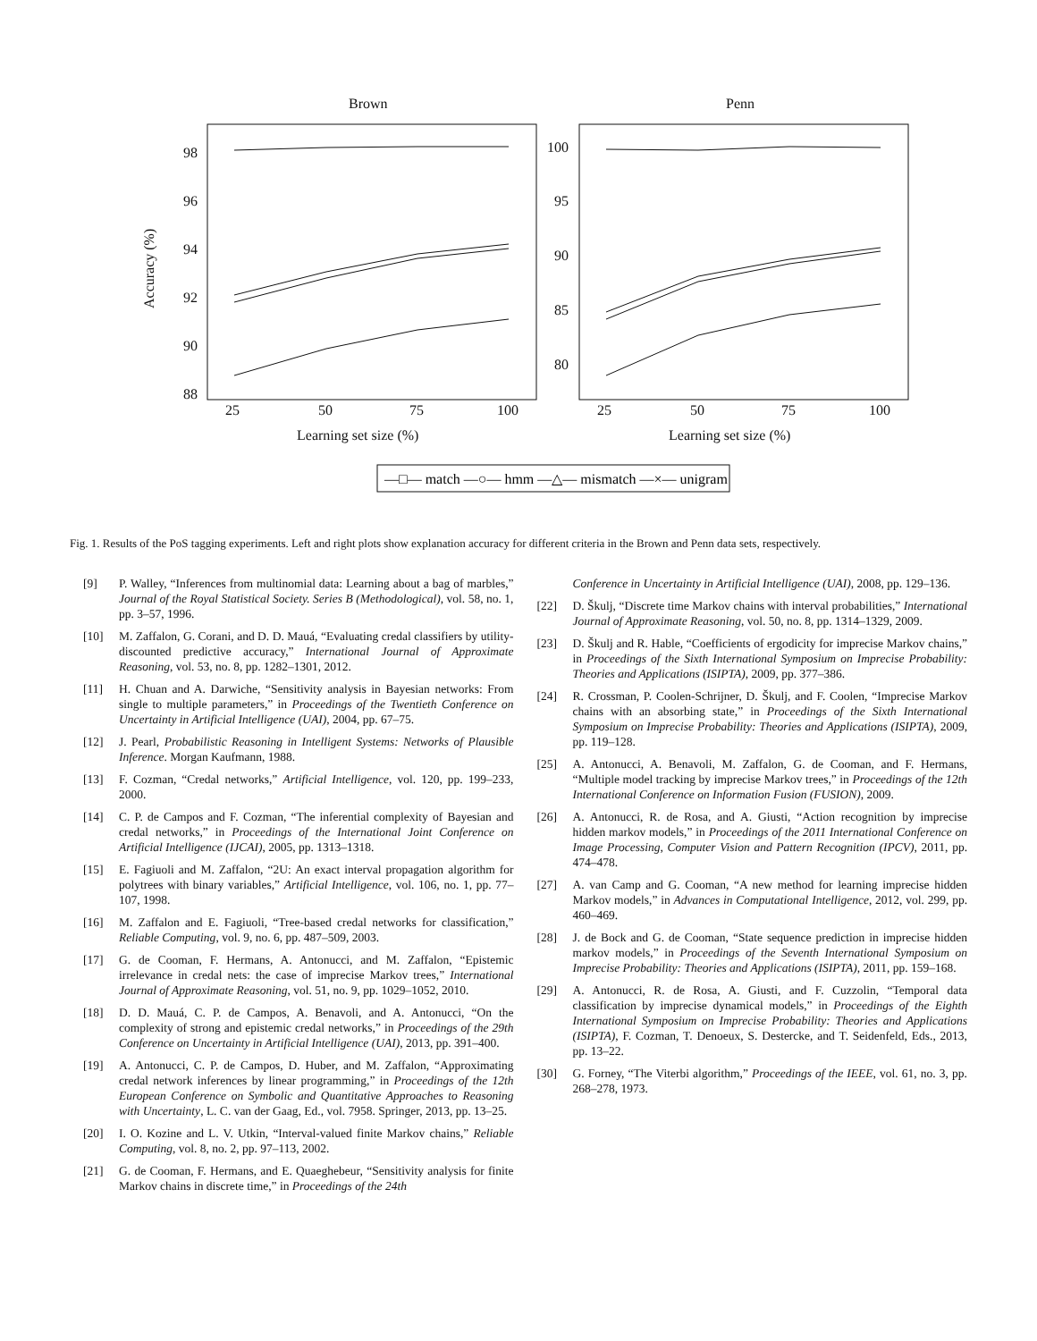Brown
Penn
98
96
94
92
90
88
100
95
90
85
80
25
50
75
100
25
50
75
100
Learning set size (%)
Learning set size (%)
Accuracy (%)
—□— match —○— hmm —△— mismatch —×— unigram
Fig. 1. Results of the PoS tagging experiments. Left and right plots show explanation accuracy for different criteria in the Brown and Penn data sets, respectively.
[9] P. Walley, “Inferences from multinomial data: Learning about a bag of marbles,” Journal of the Royal Statistical Society. Series B (Methodological), vol. 58, no. 1, pp. 3–57, 1996.
[10] M. Zaffalon, G. Corani, and D. D. Mauá, “Evaluating credal classifiers by utility-discounted predictive accuracy,” International Journal of Approximate Reasoning, vol. 53, no. 8, pp. 1282–1301, 2012.
[11] H. Chuan and A. Darwiche, “Sensitivity analysis in Bayesian networks: From single to multiple parameters,” in Proceedings of the Twentieth Conference on Uncertainty in Artificial Intelligence (UAI), 2004, pp. 67–75.
[12] J. Pearl, Probabilistic Reasoning in Intelligent Systems: Networks of Plausible Inference. Morgan Kaufmann, 1988.
[13] F. Cozman, “Credal networks,” Artificial Intelligence, vol. 120, pp. 199–233, 2000.
[14] C. P. de Campos and F. Cozman, “The inferential complexity of Bayesian and credal networks,” in Proceedings of the International Joint Conference on Artificial Intelligence (IJCAI), 2005, pp. 1313–1318.
[15] E. Fagiuoli and M. Zaffalon, “2U: An exact interval propagation algorithm for polytrees with binary variables,” Artificial Intelligence, vol. 106, no. 1, pp. 77–107, 1998.
[16] M. Zaffalon and E. Fagiuoli, “Tree-based credal networks for classification,” Reliable Computing, vol. 9, no. 6, pp. 487–509, 2003.
[17] G. de Cooman, F. Hermans, A. Antonucci, and M. Zaffalon, “Epistemic irrelevance in credal nets: the case of imprecise Markov trees,” International Journal of Approximate Reasoning, vol. 51, no. 9, pp. 1029–1052, 2010.
[18] D. D. Mauá, C. P. de Campos, A. Benavoli, and A. Antonucci, “On the complexity of strong and epistemic credal networks,” in Proceedings of the 29th Conference on Uncertainty in Artificial Intelligence (UAI), 2013, pp. 391–400.
[19] A. Antonucci, C. P. de Campos, D. Huber, and M. Zaffalon, “Approximating credal network inferences by linear programming,” in Proceedings of the 12th European Conference on Symbolic and Quantitative Approaches to Reasoning with Uncertainty, L. C. van der Gaag, Ed., vol. 7958. Springer, 2013, pp. 13–25.
[20] I. O. Kozine and L. V. Utkin, “Interval-valued finite Markov chains,” Reliable Computing, vol. 8, no. 2, pp. 97–113, 2002.
[21] G. de Cooman, F. Hermans, and E. Quaeghebeur, “Sensitivity analysis for finite Markov chains in discrete time,” in Proceedings of the 24th
Conference in Uncertainty in Artificial Intelligence (UAI), 2008, pp. 129–136.
[22] D. Škulj, “Discrete time Markov chains with interval probabilities,” International Journal of Approximate Reasoning, vol. 50, no. 8, pp. 1314–1329, 2009.
[23] D. Škulj and R. Hable, “Coefficients of ergodicity for imprecise Markov chains,” in Proceedings of the Sixth International Symposium on Imprecise Probability: Theories and Applications (ISIPTA), 2009, pp. 377–386.
[24] R. Crossman, P. Coolen-Schrijner, D. Škulj, and F. Coolen, “Imprecise Markov chains with an absorbing state,” in Proceedings of the Sixth International Symposium on Imprecise Probability: Theories and Applications (ISIPTA), 2009, pp. 119–128.
[25] A. Antonucci, A. Benavoli, M. Zaffalon, G. de Cooman, and F. Hermans, “Multiple model tracking by imprecise Markov trees,” in Proceedings of the 12th International Conference on Information Fusion (FUSION), 2009.
[26] A. Antonucci, R. de Rosa, and A. Giusti, “Action recognition by imprecise hidden markov models,” in Proceedings of the 2011 International Conference on Image Processing, Computer Vision and Pattern Recognition (IPCV), 2011, pp. 474–478.
[27] A. van Camp and G. Cooman, “A new method for learning imprecise hidden Markov models,” in Advances in Computational Intelligence, 2012, vol. 299, pp. 460–469.
[28] J. de Bock and G. de Cooman, “State sequence prediction in imprecise hidden markov models,” in Proceedings of the Seventh International Symposium on Imprecise Probability: Theories and Applications (ISIPTA), 2011, pp. 159–168.
[29] A. Antonucci, R. de Rosa, A. Giusti, and F. Cuzzolin, “Temporal data classification by imprecise dynamical models,” in Proceedings of the Eighth International Symposium on Imprecise Probability: Theories and Applications (ISIPTA), F. Cozman, T. Denoeux, S. Destercke, and T. Seidenfeld, Eds., 2013, pp. 13–22.
[30] G. Forney, “The Viterbi algorithm,” Proceedings of the IEEE, vol. 61, no. 3, pp. 268–278, 1973.